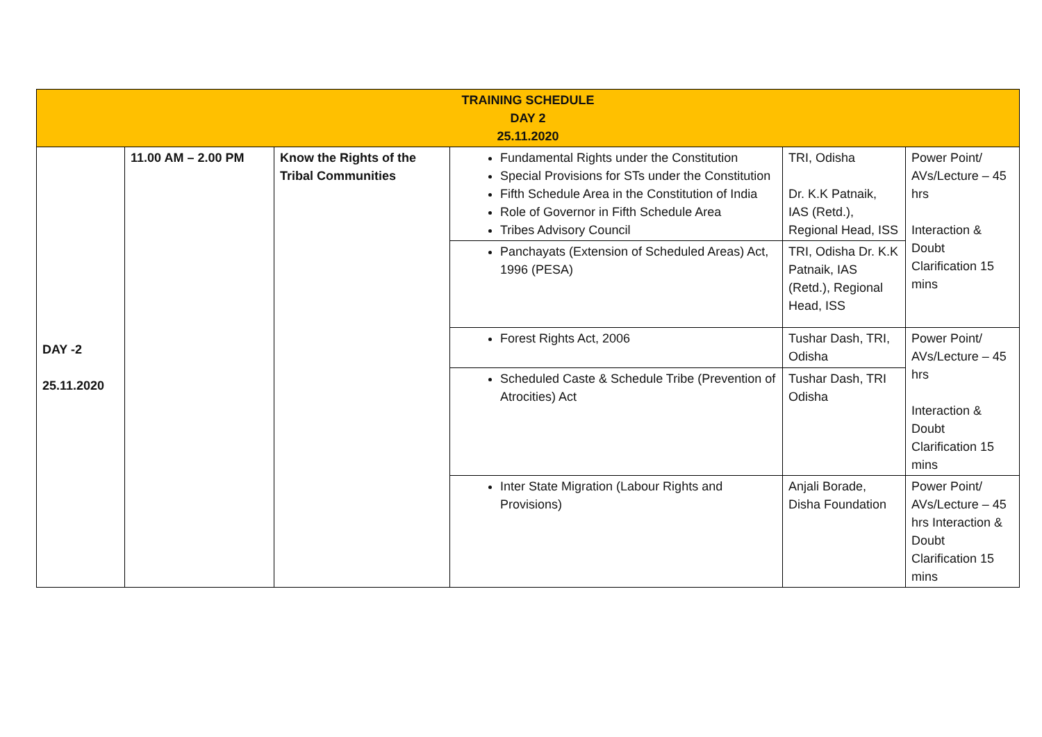| TRAINING SCHEDULE DAY 2 25.11.2020 | | | | | |
| DAY -2 25.11.2020 | 11.00 AM – 2.00 PM | Know the Rights of the Tribal Communities | Fundamental Rights under the Constitution Special Provisions for STs under the Constitution Fifth Schedule Area in the Constitution of India Role of Governor in Fifth Schedule Area Tribes Advisory Council | TRI, Odisha Dr. K.K Patnaik, IAS (Retd.), Regional Head, ISS | Power Point/ AVs/Lecture – 45 hrs Interaction & Doubt Clarification 15 mins |
| | | | Panchayats (Extension of Scheduled Areas) Act, 1996 (PESA) | TRI, Odisha Dr. K.K Patnaik, IAS (Retd.), Regional Head, ISS | |
| | | | Forest Rights Act, 2006 | Tushar Dash, TRI, Odisha | Power Point/ AVs/Lecture – 45 hrs Interaction & Doubt Clarification 15 mins |
| | | | Scheduled Caste & Schedule Tribe (Prevention of Atrocities) Act | Tushar Dash, TRI Odisha | |
| | | | Inter State Migration (Labour Rights and Provisions) | Anjali Borade, Disha Foundation | Power Point/ AVs/Lecture – 45 hrs Interaction & Doubt Clarification 15 mins |